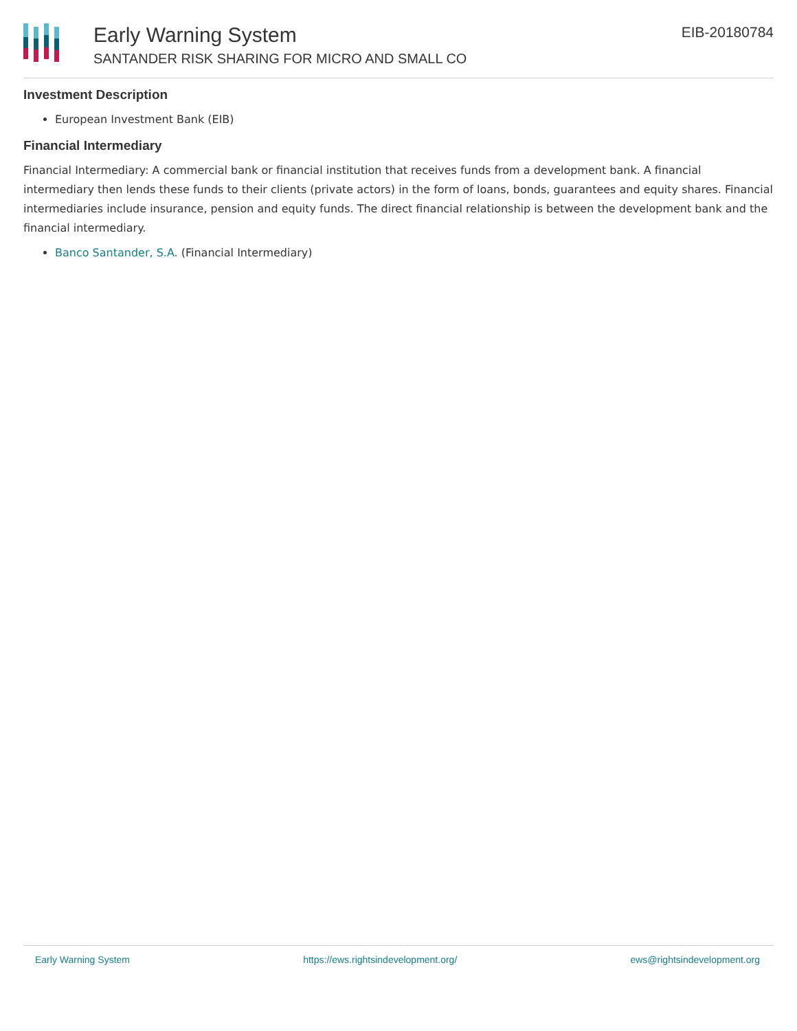Early Warning System
SANTANDER RISK SHARING FOR MICRO AND SMALL CO
EIB-20180784
Investment Description
European Investment Bank (EIB)
Financial Intermediary
Financial Intermediary: A commercial bank or financial institution that receives funds from a development bank. A financial intermediary then lends these funds to their clients (private actors) in the form of loans, bonds, guarantees and equity shares. Financial intermediaries include insurance, pension and equity funds. The direct financial relationship is between the development bank and the financial intermediary.
Banco Santander, S.A. (Financial Intermediary)
Early Warning System https://ews.rightsindevelopment.org/ ews@rightsindevelopment.org